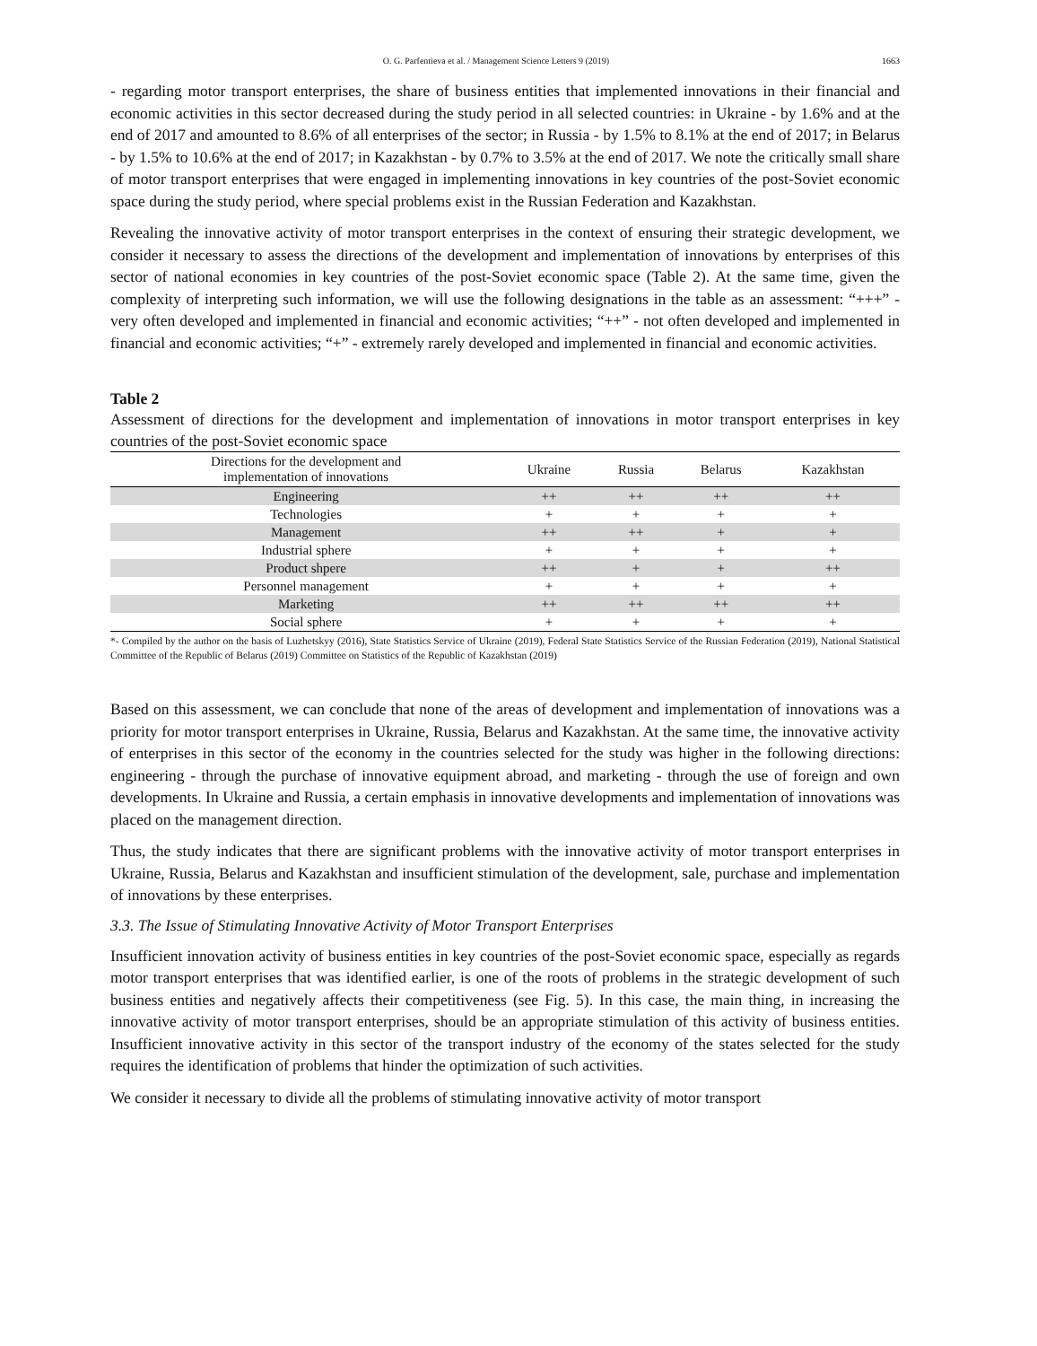O. G. Parfentieva et al. / Management Science Letters 9 (2019) 1663
- regarding motor transport enterprises, the share of business entities that implemented innovations in their financial and economic activities in this sector decreased during the study period in all selected countries: in Ukraine - by 1.6% and at the end of 2017 and amounted to 8.6% of all enterprises of the sector; in Russia - by 1.5% to 8.1% at the end of 2017; in Belarus - by 1.5% to 10.6% at the end of 2017; in Kazakhstan - by 0.7% to 3.5% at the end of 2017. We note the critically small share of motor transport enterprises that were engaged in implementing innovations in key countries of the post-Soviet economic space during the study period, where special problems exist in the Russian Federation and Kazakhstan.
Revealing the innovative activity of motor transport enterprises in the context of ensuring their strategic development, we consider it necessary to assess the directions of the development and implementation of innovations by enterprises of this sector of national economies in key countries of the post-Soviet economic space (Table 2). At the same time, given the complexity of interpreting such information, we will use the following designations in the table as an assessment: “+++” - very often developed and implemented in financial and economic activities; “++” - not often developed and implemented in financial and economic activities; “+” - extremely rarely developed and implemented in financial and economic activities.
Table 2
Assessment of directions for the development and implementation of innovations in motor transport enterprises in key countries of the post-Soviet economic space
| Directions for the development and implementation of innovations | Ukraine | Russia | Belarus | Kazakhstan |
| --- | --- | --- | --- | --- |
| Engineering | ++ | ++ | ++ | ++ |
| Technologies | + | + | + | + |
| Management | ++ | ++ | + | + |
| Industrial sphere | + | + | + | + |
| Product shpere | ++ | + | + | ++ |
| Personnel management | + | + | + | + |
| Marketing | ++ | ++ | ++ | ++ |
| Social sphere | + | + | + | + |
*- Compiled by the author on the basis of Luzhetskyy (2016), State Statistics Service of Ukraine (2019), Federal State Statistics Service of the Russian Federation (2019), National Statistical Committee of the Republic of Belarus (2019) Committee on Statistics of the Republic of Kazakhstan (2019)
Based on this assessment, we can conclude that none of the areas of development and implementation of innovations was a priority for motor transport enterprises in Ukraine, Russia, Belarus and Kazakhstan. At the same time, the innovative activity of enterprises in this sector of the economy in the countries selected for the study was higher in the following directions: engineering - through the purchase of innovative equipment abroad, and marketing - through the use of foreign and own developments. In Ukraine and Russia, a certain emphasis in innovative developments and implementation of innovations was placed on the management direction.
Thus, the study indicates that there are significant problems with the innovative activity of motor transport enterprises in Ukraine, Russia, Belarus and Kazakhstan and insufficient stimulation of the development, sale, purchase and implementation of innovations by these enterprises.
3.3. The Issue of Stimulating Innovative Activity of Motor Transport Enterprises
Insufficient innovation activity of business entities in key countries of the post-Soviet economic space, especially as regards motor transport enterprises that was identified earlier, is one of the roots of problems in the strategic development of such business entities and negatively affects their competitiveness (see Fig. 5). In this case, the main thing, in increasing the innovative activity of motor transport enterprises, should be an appropriate stimulation of this activity of business entities. Insufficient innovative activity in this sector of the transport industry of the economy of the states selected for the study requires the identification of problems that hinder the optimization of such activities.
We consider it necessary to divide all the problems of stimulating innovative activity of motor transport